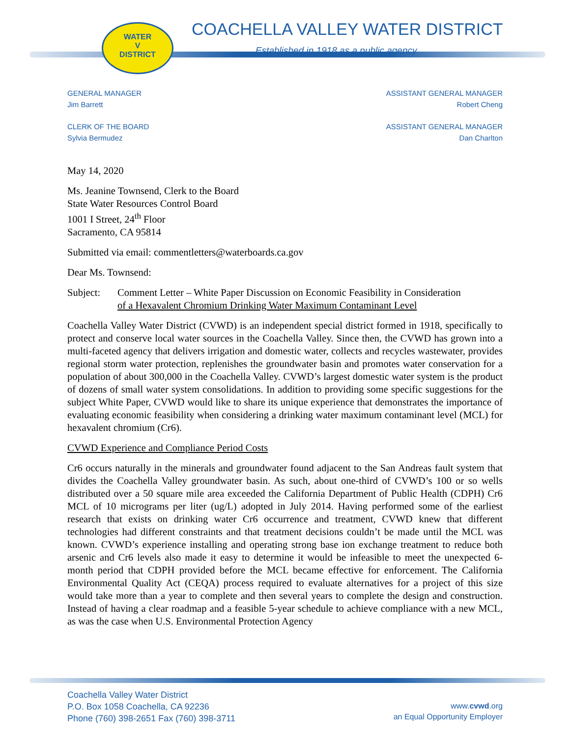WATER
V
DISTRICT
COACHELLA VALLEY WATER DISTRICT
Established in 1918 as a public agency
GENERAL MANAGER
Jim Barrett
CLERK OF THE BOARD
Sylvia Bermudez
ASSISTANT GENERAL MANAGER
Robert Cheng
ASSISTANT GENERAL MANAGER
Dan Charlton
May 14, 2020
Ms. Jeanine Townsend, Clerk to the Board
State Water Resources Control Board
1001 I Street, 24<sup>th</sup> Floor
Sacramento, CA 95814
Submitted via email: commentletters@waterboards.ca.gov
Dear Ms. Townsend:
Subject: Comment Letter – White Paper Discussion on Economic Feasibility in Consideration
of a Hexavalent Chromium Drinking Water Maximum Contaminant Level
Coachella Valley Water District (CVWD) is an independent special district formed in 1918, specifically to protect and conserve local water sources in the Coachella Valley. Since then, the CVWD has grown into a multi-faceted agency that delivers irrigation and domestic water, collects and recycles wastewater, provides regional storm water protection, replenishes the groundwater basin and promotes water conservation for a population of about 300,000 in the Coachella Valley. CVWD’s largest domestic water system is the product of dozens of small water system consolidations. In addition to providing some specific suggestions for the subject White Paper, CVWD would like to share its unique experience that demonstrates the importance of evaluating economic feasibility when considering a drinking water maximum contaminant level (MCL) for hexavalent chromium (Cr6).
CVWD Experience and Compliance Period Costs
Cr6 occurs naturally in the minerals and groundwater found adjacent to the San Andreas fault system that divides the Coachella Valley groundwater basin. As such, about one-third of CVWD’s 100 or so wells distributed over a 50 square mile area exceeded the California Department of Public Health (CDPH) Cr6 MCL of 10 micrograms per liter (ug/L) adopted in July 2014. Having performed some of the earliest research that exists on drinking water Cr6 occurrence and treatment, CVWD knew that different technologies had different constraints and that treatment decisions couldn’t be made until the MCL was known. CVWD’s experience installing and operating strong base ion exchange treatment to reduce both arsenic and Cr6 levels also made it easy to determine it would be infeasible to meet the unexpected 6-month period that CDPH provided before the MCL became effective for enforcement. The California Environmental Quality Act (CEQA) process required to evaluate alternatives for a project of this size would take more than a year to complete and then several years to complete the design and construction. Instead of having a clear roadmap and a feasible 5-year schedule to achieve compliance with a new MCL, as was the case when U.S. Environmental Protection Agency
Coachella Valley Water District
P.O. Box 1058 Coachella, CA 92236
Phone (760) 398-2651 Fax (760) 398-3711
www.cvwd.org
an Equal Opportunity Employer